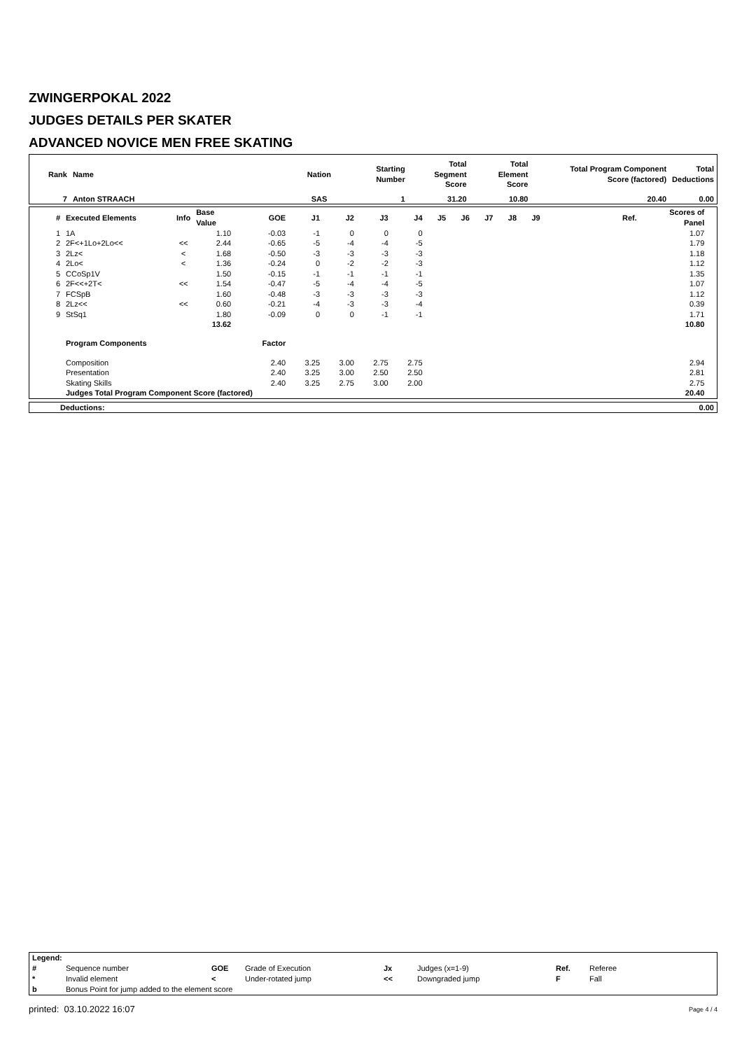ZWINGERPOKAL 2022
JUDGES DETAILS PER SKATER
ADVANCED NOVICE MEN FREE SKATING
| Rank | Name | Nation | Starting Number | Total Segment Score | Total Element Score | Total Program Component Score (factored) | Total Deductions |
| --- | --- | --- | --- | --- | --- | --- | --- |
| 7 | Anton STRAACH | SAS | 1 | 31.20 | 10.80 | 20.40 | 0.00 |
| # | Executed Elements | Info | Base Value | GOE | J1 | J2 | J3 | J4 | J5 | J6 | J7 | J8 | J9 | Ref. | Scores of Panel | |
| --- | --- | --- | --- | --- | --- | --- | --- | --- | --- | --- | --- | --- | --- | --- | --- | --- |
| 1 | 1A | | 1.10 | -0.03 | -1 | 0 | 0 | 0 | | | | | | | 1.07 | |
| 2 | 2F<+1Lo+2Lo<< | << | 2.44 | -0.65 | -5 | -4 | -4 | -5 | | | | | | | 1.79 | |
| 3 | 2Lz< | < | 1.68 | -0.50 | -3 | -3 | -3 | -3 | | | | | | | 1.18 | |
| 4 | 2Lo< | < | 1.36 | -0.24 | 0 | -2 | -2 | -3 | | | | | | | 1.12 | |
| 5 | CCoSp1V | | 1.50 | -0.15 | -1 | -1 | -1 | -1 | | | | | | | 1.35 | |
| 6 | 2F<<+2T< | << | 1.54 | -0.47 | -5 | -4 | -4 | -5 | | | | | | | 1.07 | |
| 7 | FCSpB | | 1.60 | -0.48 | -3 | -3 | -3 | -3 | | | | | | | 1.12 | |
| 8 | 2Lz<< | << | 0.60 | -0.21 | -4 | -3 | -3 | -4 | | | | | | | 0.39 | |
| 9 | StSq1 | | 1.80 | -0.09 | 0 | 0 | -1 | -1 | | | | | | | 1.71 | |
| | | | 13.62 | | | | | | | | | | | | 10.80 | |
| | Program Components | | | Factor | | | | | | | | | | | | |
| | Composition | | | 2.40 | 3.25 | 3.00 | 2.75 | 2.75 | | | | | | | 2.94 | |
| | Presentation | | | 2.40 | 3.25 | 3.00 | 2.50 | 2.50 | | | | | | | 2.81 | |
| | Skating Skills | | | 2.40 | 3.25 | 2.75 | 3.00 | 2.00 | | | | | | | 2.75 | |
| | Judges Total Program Component Score (factored) | | | | | | | | | | | | | | 20.40 | |
| Deductions: | 0.00 |
| Legend: | | | | | | | |
| # | Sequence number | GOE | Grade of Execution | Jx | Judges (x=1-9) | Ref. | Referee |
| * | Invalid element | < | Under-rotated jump | << | Downgraded jump | F | Fall |
| b | Bonus Point for jump added to the element score | | | | | | |
printed: 03.10.2022 16:07 Page 4 / 4